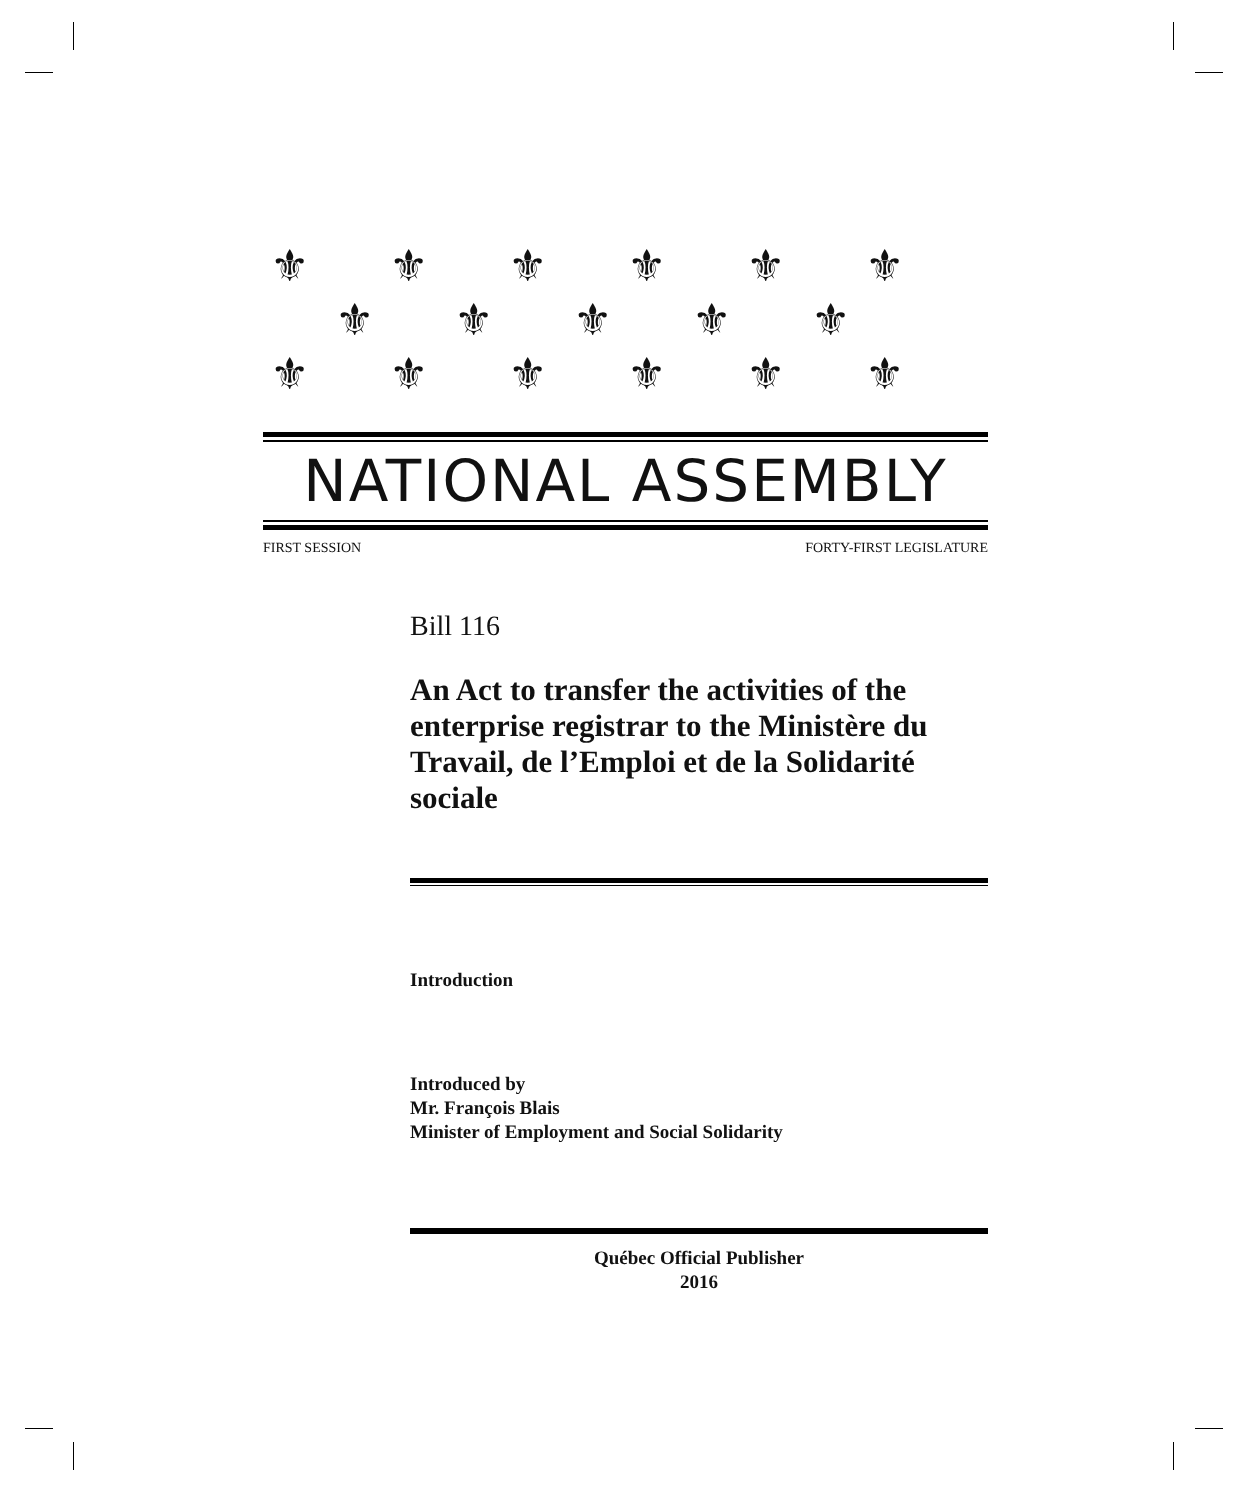⚜⚜⚜⚜⚜⚜
⚜⚜⚜⚜⚜
⚜⚜⚜⚜⚜⚜
NATIONAL ASSEMBLY
FIRST SESSION FORTY-FIRST LEGISLATURE
Bill 116
An Act to transfer the activities of the enterprise registrar to the Ministère du Travail, de l’Emploi et de la Solidarité sociale
Introduction
Introduced by
Mr. François Blais
Minister of Employment and Social Solidarity
Québec Official Publisher
2016